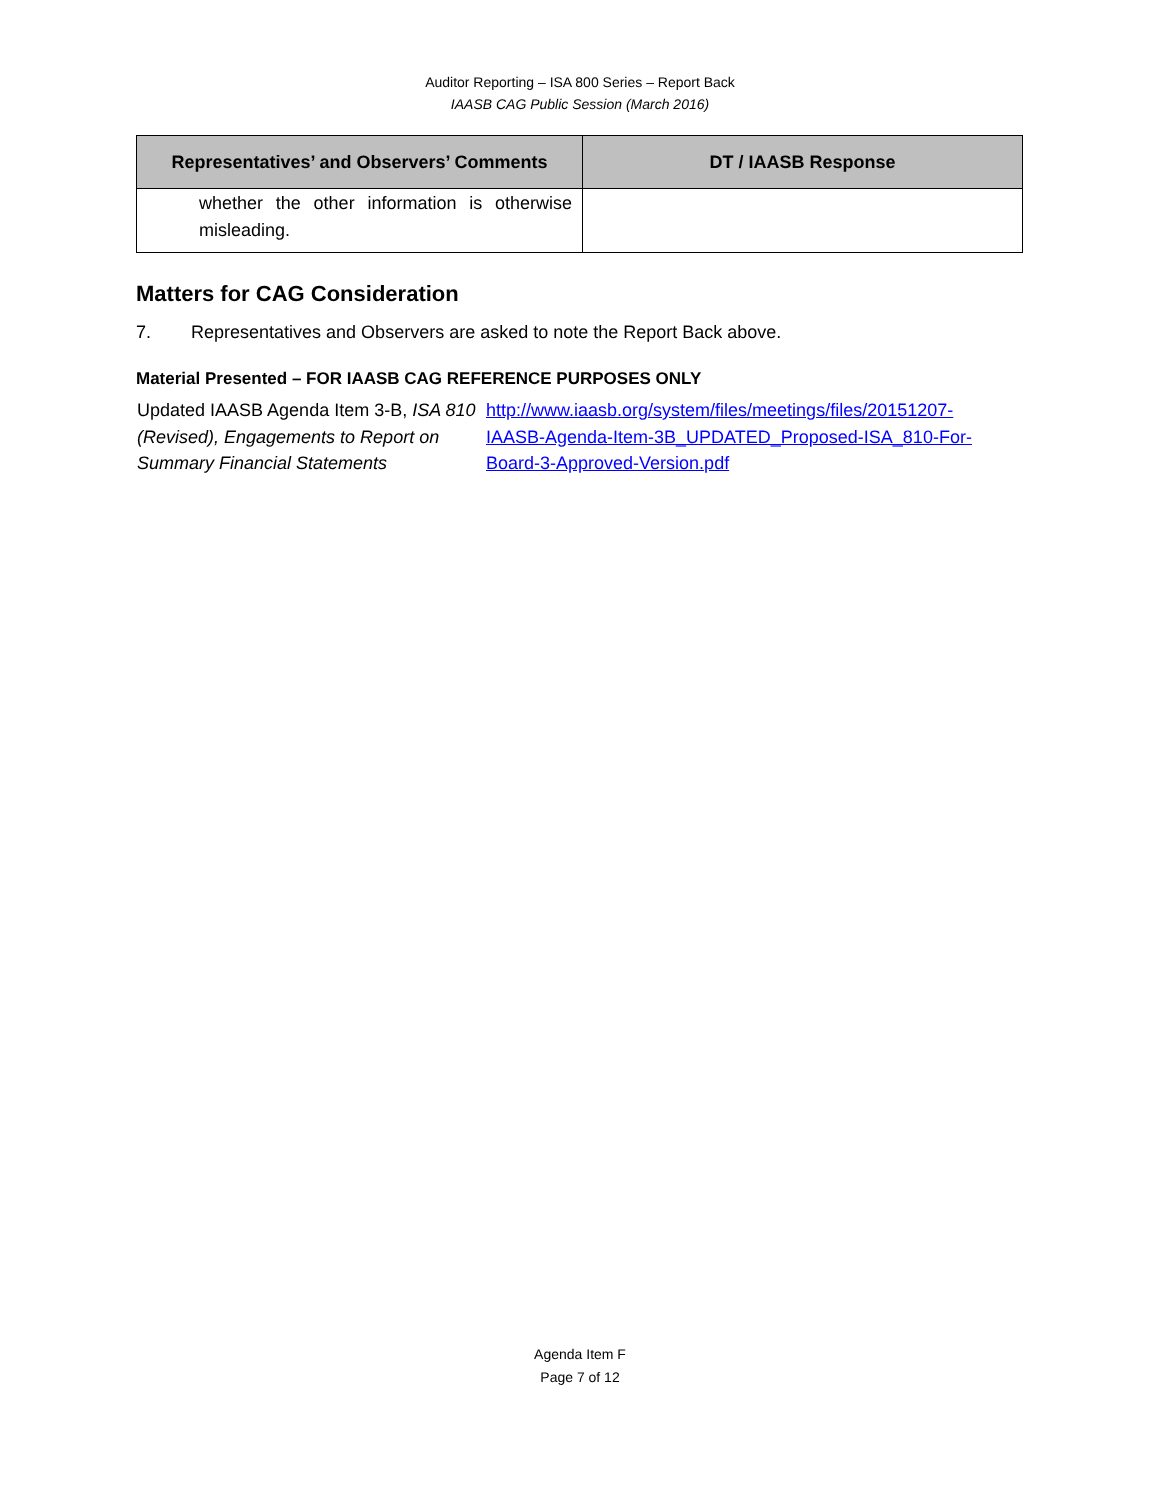Auditor Reporting – ISA 800 Series – Report Back
IAASB CAG Public Session (March 2016)
| Representatives’ and Observers’ Comments | DT / IAASB Response |
| --- | --- |
| whether the other information is otherwise misleading. | |
Matters for CAG Consideration
7. Representatives and Observers are asked to note the Report Back above.
Material Presented – FOR IAASB CAG REFERENCE PURPOSES ONLY
| Updated IAASB Agenda Item 3-B, ISA 810 (Revised), Engagements to Report on Summary Financial Statements | http://www.iaasb.org/system/files/meetings/files/20151207-IAASB-Agenda-Item-3B_UPDATED_Proposed-ISA_810-For-Board-3-Approved-Version.pdf |
Agenda Item F
Page 7 of 12